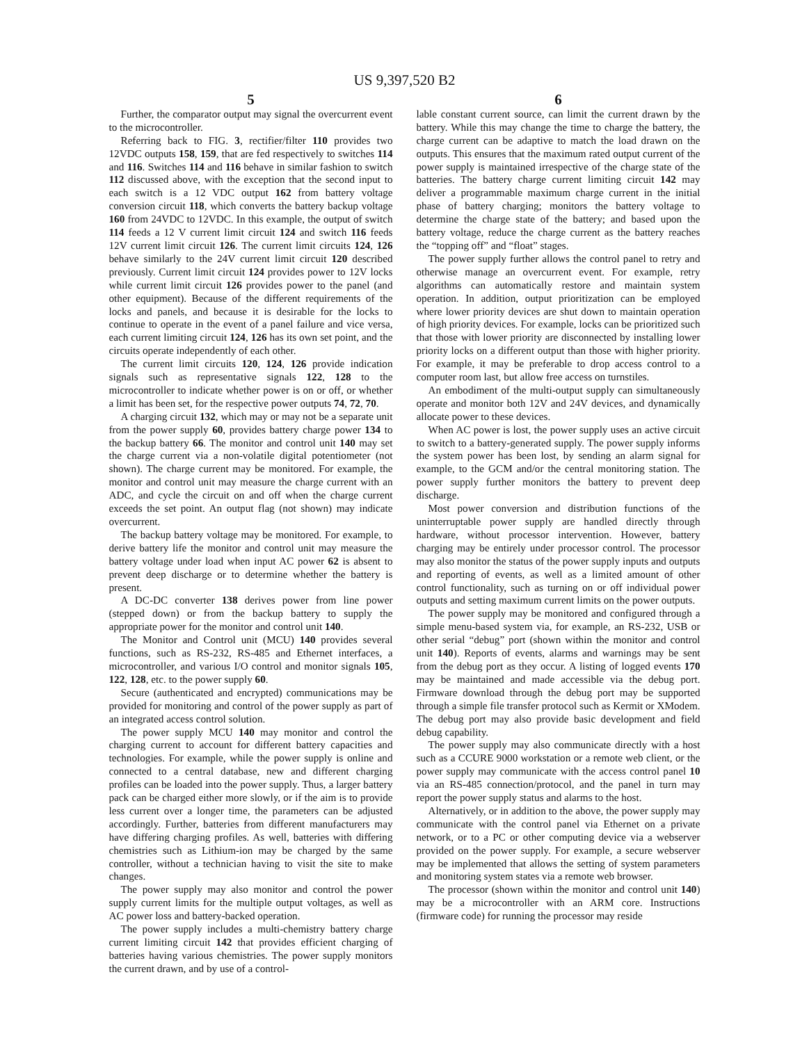US 9,397,520 B2
5
Further, the comparator output may signal the overcurrent event to the microcontroller.
Referring back to FIG. 3, rectifier/filter 110 provides two 12VDC outputs 158, 159, that are fed respectively to switches 114 and 116. Switches 114 and 116 behave in similar fashion to switch 112 discussed above, with the exception that the second input to each switch is a 12 VDC output 162 from battery voltage conversion circuit 118, which converts the battery backup voltage 160 from 24VDC to 12VDC. In this example, the output of switch 114 feeds a 12 V current limit circuit 124 and switch 116 feeds 12V current limit circuit 126. The current limit circuits 124, 126 behave similarly to the 24V current limit circuit 120 described previously. Current limit circuit 124 provides power to 12V locks while current limit circuit 126 provides power to the panel (and other equipment). Because of the different requirements of the locks and panels, and because it is desirable for the locks to continue to operate in the event of a panel failure and vice versa, each current limiting circuit 124, 126 has its own set point, and the circuits operate independently of each other.
The current limit circuits 120, 124, 126 provide indication signals such as representative signals 122, 128 to the microcontroller to indicate whether power is on or off, or whether a limit has been set, for the respective power outputs 74, 72, 70.
A charging circuit 132, which may or may not be a separate unit from the power supply 60, provides battery charge power 134 to the backup battery 66. The monitor and control unit 140 may set the charge current via a non-volatile digital potentiometer (not shown). The charge current may be monitored. For example, the monitor and control unit may measure the charge current with an ADC, and cycle the circuit on and off when the charge current exceeds the set point. An output flag (not shown) may indicate overcurrent.
The backup battery voltage may be monitored. For example, to derive battery life the monitor and control unit may measure the battery voltage under load when input AC power 62 is absent to prevent deep discharge or to determine whether the battery is present.
A DC-DC converter 138 derives power from line power (stepped down) or from the backup battery to supply the appropriate power for the monitor and control unit 140.
The Monitor and Control unit (MCU) 140 provides several functions, such as RS-232, RS-485 and Ethernet interfaces, a microcontroller, and various I/O control and monitor signals 105, 122, 128, etc. to the power supply 60.
Secure (authenticated and encrypted) communications may be provided for monitoring and control of the power supply as part of an integrated access control solution.
The power supply MCU 140 may monitor and control the charging current to account for different battery capacities and technologies. For example, while the power supply is online and connected to a central database, new and different charging profiles can be loaded into the power supply. Thus, a larger battery pack can be charged either more slowly, or if the aim is to provide less current over a longer time, the parameters can be adjusted accordingly. Further, batteries from different manufacturers may have differing charging profiles. As well, batteries with differing chemistries such as Lithium-ion may be charged by the same controller, without a technician having to visit the site to make changes.
The power supply may also monitor and control the power supply current limits for the multiple output voltages, as well as AC power loss and battery-backed operation.
The power supply includes a multi-chemistry battery charge current limiting circuit 142 that provides efficient charging of batteries having various chemistries. The power supply monitors the current drawn, and by use of a control-
6
lable constant current source, can limit the current drawn by the battery. While this may change the time to charge the battery, the charge current can be adaptive to match the load drawn on the outputs. This ensures that the maximum rated output current of the power supply is maintained irrespective of the charge state of the batteries. The battery charge current limiting circuit 142 may deliver a programmable maximum charge current in the initial phase of battery charging; monitors the battery voltage to determine the charge state of the battery; and based upon the battery voltage, reduce the charge current as the battery reaches the “topping off” and “float” stages.
The power supply further allows the control panel to retry and otherwise manage an overcurrent event. For example, retry algorithms can automatically restore and maintain system operation. In addition, output prioritization can be employed where lower priority devices are shut down to maintain operation of high priority devices. For example, locks can be prioritized such that those with lower priority are disconnected by installing lower priority locks on a different output than those with higher priority. For example, it may be preferable to drop access control to a computer room last, but allow free access on turnstiles.
An embodiment of the multi-output supply can simultaneously operate and monitor both 12V and 24V devices, and dynamically allocate power to these devices.
When AC power is lost, the power supply uses an active circuit to switch to a battery-generated supply. The power supply informs the system power has been lost, by sending an alarm signal for example, to the GCM and/or the central monitoring station. The power supply further monitors the battery to prevent deep discharge.
Most power conversion and distribution functions of the uninterruptable power supply are handled directly through hardware, without processor intervention. However, battery charging may be entirely under processor control. The processor may also monitor the status of the power supply inputs and outputs and reporting of events, as well as a limited amount of other control functionality, such as turning on or off individual power outputs and setting maximum current limits on the power outputs.
The power supply may be monitored and configured through a simple menu-based system via, for example, an RS-232, USB or other serial “debug” port (shown within the monitor and control unit 140). Reports of events, alarms and warnings may be sent from the debug port as they occur. A listing of logged events 170 may be maintained and made accessible via the debug port. Firmware download through the debug port may be supported through a simple file transfer protocol such as Kermit or XModem. The debug port may also provide basic development and field debug capability.
The power supply may also communicate directly with a host such as a CCURE 9000 workstation or a remote web client, or the power supply may communicate with the access control panel 10 via an RS-485 connection/protocol, and the panel in turn may report the power supply status and alarms to the host.
Alternatively, or in addition to the above, the power supply may communicate with the control panel via Ethernet on a private network, or to a PC or other computing device via a webserver provided on the power supply. For example, a secure webserver may be implemented that allows the setting of system parameters and monitoring system states via a remote web browser.
The processor (shown within the monitor and control unit 140) may be a microcontroller with an ARM core. Instructions (firmware code) for running the processor may reside